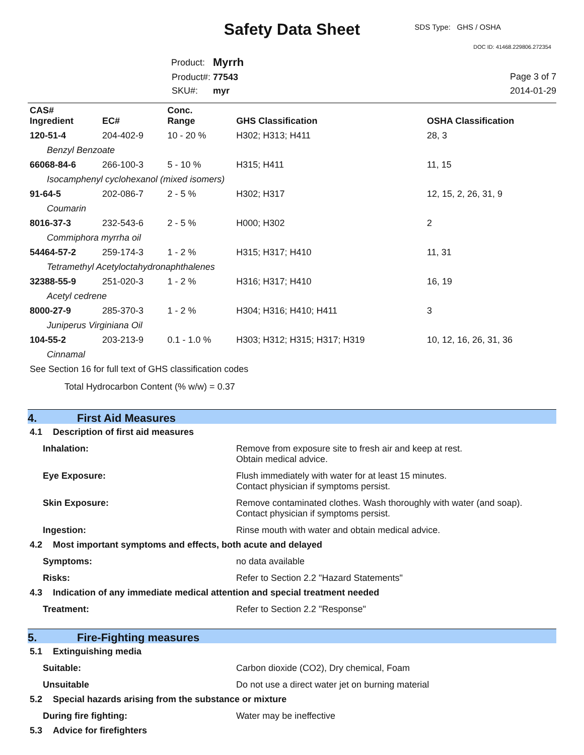Safety Data Sheet SDS Type: GHS / OSHA
DOC ID: 41468.229806.272354
| Product: | Myrrh |
| Product#: | 77543 |
| SKU#: | myr |
Page 3 of 7
2014-01-29
| CAS# Ingredient | EC# | Conc. Range | GHS Classification | OSHA Classification |
| --- | --- | --- | --- | --- |
| 120-51-4 | 204-402-9 | 10 - 20 % | H302; H313; H411 | 28, 3 |
| Benzyl Benzoate | | | | |
| 66068-84-6 | 266-100-3 | 5 - 10 % | H315; H411 | 11, 15 |
| Isocamphenyl cyclohexanol (mixed isomers) | | | | |
| 91-64-5 | 202-086-7 | 2 - 5 % | H302; H317 | 12, 15, 2, 26, 31, 9 |
| Coumarin | | | | |
| 8016-37-3 | 232-543-6 | 2 - 5 % | H000; H302 | 2 |
| Commiphora myrrha oil | | | | |
| 54464-57-2 | 259-174-3 | 1 - 2 % | H315; H317; H410 | 11, 31 |
| Tetramethyl Acetyloctahydronaphthalenes | | | | |
| 32388-55-9 | 251-020-3 | 1 - 2 % | H316; H317; H410 | 16, 19 |
| Acetyl cedrene | | | | |
| 8000-27-9 | 285-370-3 | 1 - 2 % | H304; H316; H410; H411 | 3 |
| Juniperus Virginiana Oil | | | | |
| 104-55-2 | 203-213-9 | 0.1 - 1.0 % | H303; H312; H315; H317; H319 | 10, 12, 16, 26, 31, 36 |
| Cinnamal | | | | |
See Section 16 for full text of GHS classification codes
Total Hydrocarbon Content (% w/w) = 0.37
4. First Aid Measures
4.1 Description of first aid measures
Inhalation: Remove from exposure site to fresh air and keep at rest.
Obtain medical advice.
Eye Exposure: Flush immediately with water for at least 15 minutes.
Contact physician if symptoms persist.
Skin Exposure: Remove contaminated clothes. Wash thoroughly with water (and soap).
Contact physician if symptoms persist.
Ingestion: Rinse mouth with water and obtain medical advice.
4.2 Most important symptoms and effects, both acute and delayed
Symptoms: no data available
Risks: Refer to Section 2.2 "Hazard Statements"
4.3 Indication of any immediate medical attention and special treatment needed
Treatment: Refer to Section 2.2 "Response"
5. Fire-Fighting measures
5.1 Extinguishing media
Suitable: Carbon dioxide (CO2), Dry chemical, Foam
Unsuitable Do not use a direct water jet on burning material
5.2 Special hazards arising from the substance or mixture
During fire fighting: Water may be ineffective
5.3 Advice for firefighters